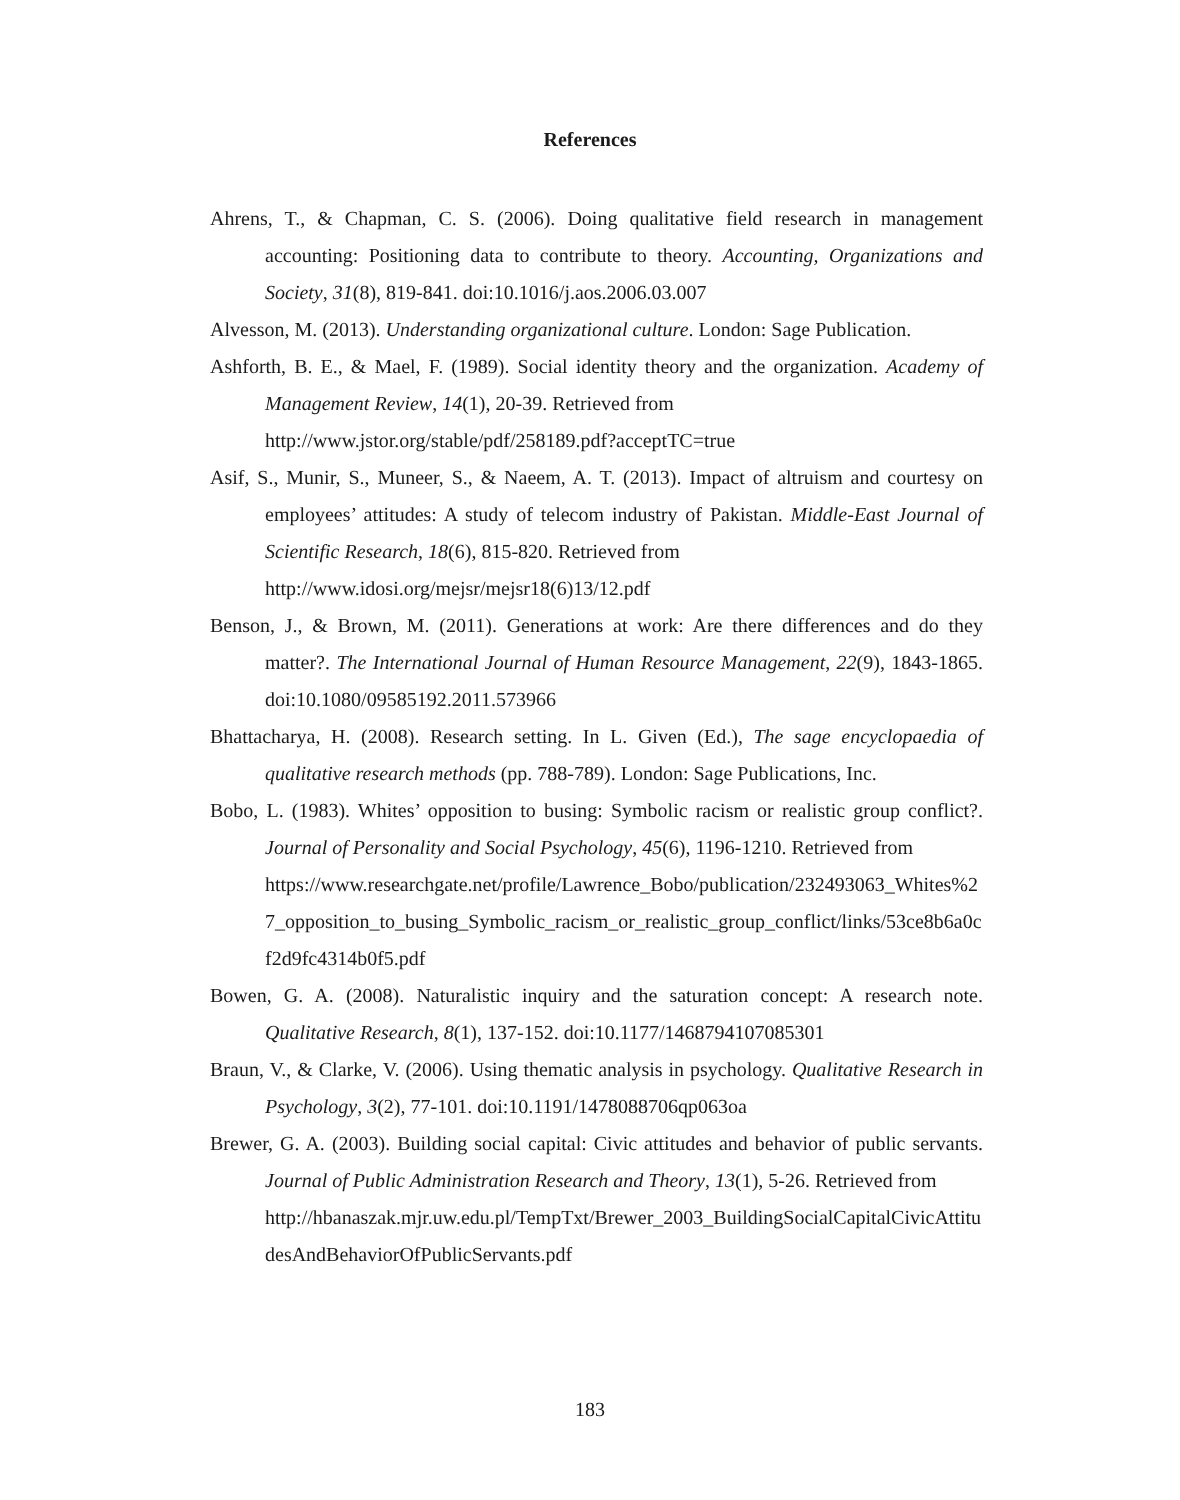References
Ahrens, T., & Chapman, C. S. (2006). Doing qualitative field research in management accounting: Positioning data to contribute to theory. Accounting, Organizations and Society, 31(8), 819-841. doi:10.1016/j.aos.2006.03.007
Alvesson, M. (2013). Understanding organizational culture. London: Sage Publication.
Ashforth, B. E., & Mael, F. (1989). Social identity theory and the organization. Academy of Management Review, 14(1), 20-39. Retrieved from
http://www.jstor.org/stable/pdf/258189.pdf?acceptTC=true
Asif, S., Munir, S., Muneer, S., & Naeem, A. T. (2013). Impact of altruism and courtesy on employees’ attitudes: A study of telecom industry of Pakistan. Middle-East Journal of Scientific Research, 18(6), 815-820. Retrieved from
http://www.idosi.org/mejsr/mejsr18(6)13/12.pdf
Benson, J., & Brown, M. (2011). Generations at work: Are there differences and do they matter?. The International Journal of Human Resource Management, 22(9), 1843-1865. doi:10.1080/09585192.2011.573966
Bhattacharya, H. (2008). Research setting. In L. Given (Ed.), The sage encyclopaedia of qualitative research methods (pp. 788-789). London: Sage Publications, Inc.
Bobo, L. (1983). Whites’ opposition to busing: Symbolic racism or realistic group conflict?. Journal of Personality and Social Psychology, 45(6), 1196-1210. Retrieved from
https://www.researchgate.net/profile/Lawrence_Bobo/publication/232493063_Whites%27_opposition_to_busing_Symbolic_racism_or_realistic_group_conflict/links/53ce8b6a0cf2d9fc4314b0f5.pdf
Bowen, G. A. (2008). Naturalistic inquiry and the saturation concept: A research note. Qualitative Research, 8(1), 137-152. doi:10.1177/1468794107085301
Braun, V., & Clarke, V. (2006). Using thematic analysis in psychology. Qualitative Research in Psychology, 3(2), 77-101. doi:10.1191/1478088706qp063oa
Brewer, G. A. (2003). Building social capital: Civic attitudes and behavior of public servants. Journal of Public Administration Research and Theory, 13(1), 5-26. Retrieved from
http://hbanaszak.mjr.uw.edu.pl/TempTxt/Brewer_2003_BuildingSocialCapitalCivicAttitudesAndBehaviorOfPublicServants.pdf
183